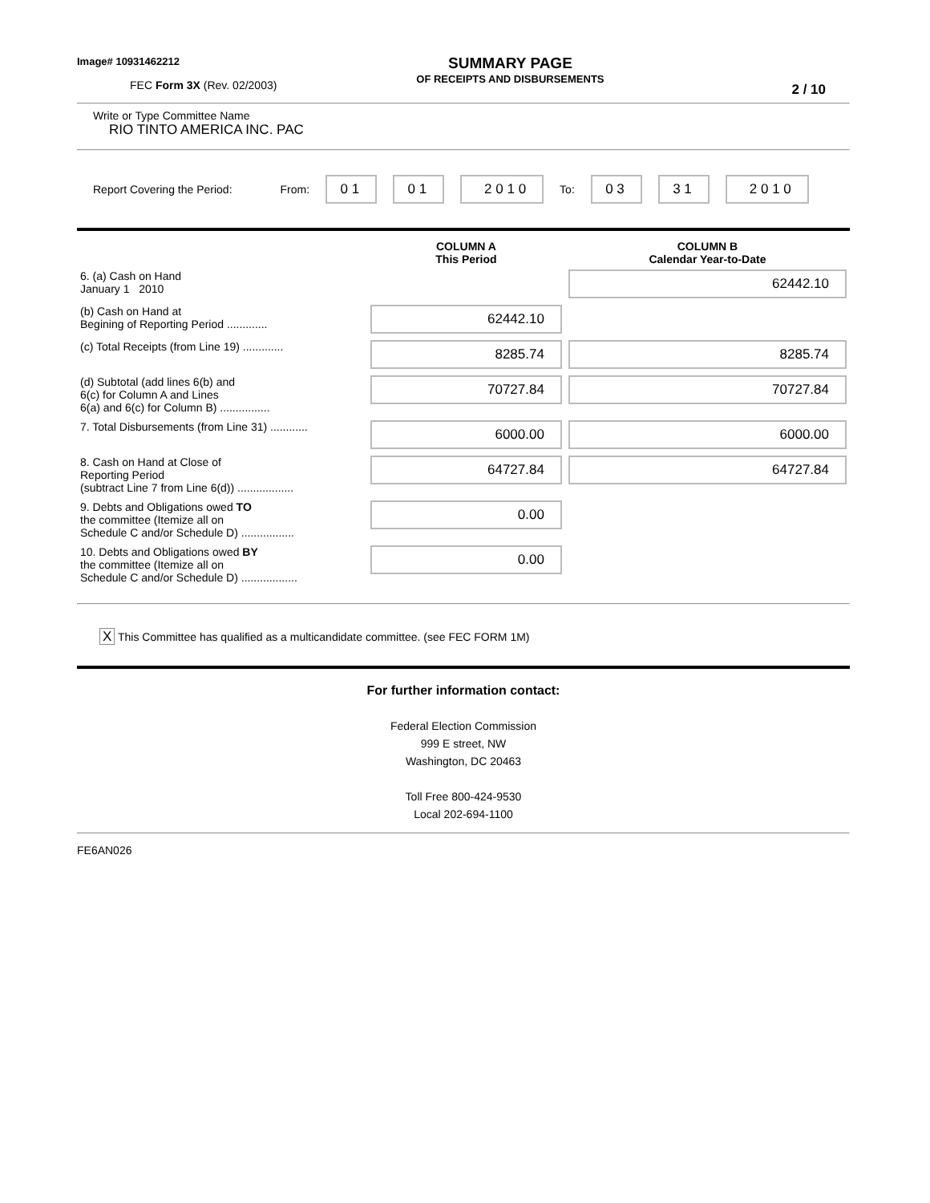Image# 10931462212
FEC Form 3X (Rev. 02/2003)
SUMMARY PAGE
OF RECEIPTS AND DISBURSEMENTS
2 / 10
Write or Type Committee Name
RIO TINTO AMERICA INC. PAC
Report Covering the Period: From: 0 1 0 1 2 0 1 0 To: 0 3 3 1 2 0 1 0
| | COLUMN A This Period | COLUMN B Calendar Year-to-Date |
| --- | --- | --- |
| 6. (a) Cash on Hand January 1 2010 | | 62442.10 |
| (b) Cash on Hand at Begining of Reporting Period ............. | 62442.10 | |
| (c) Total Receipts (from Line 19) ............. | 8285.74 | 8285.74 |
| (d) Subtotal (add lines 6(b) and 6(c) for Column A and Lines 6(a) and 6(c) for Column B) ................ | 70727.84 | 70727.84 |
| 7. Total Disbursements (from Line 31) ............ | 6000.00 | 6000.00 |
| 8. Cash on Hand at Close of Reporting Period (subtract Line 7 from Line 6(d)) .................. | 64727.84 | 64727.84 |
| 9. Debts and Obligations owed TO the committee (Itemize all on Schedule C and/or Schedule D) ................. | 0.00 | |
| 10. Debts and Obligations owed BY the committee (Itemize all on Schedule C and/or Schedule D) .................. | 0.00 | |
X This Committee has qualified as a multicandidate committee. (see FEC FORM 1M)
For further information contact:
Federal Election Commission
999 E street, NW
Washington, DC 20463
Toll Free 800-424-9530
Local 202-694-1100
FE6AN026